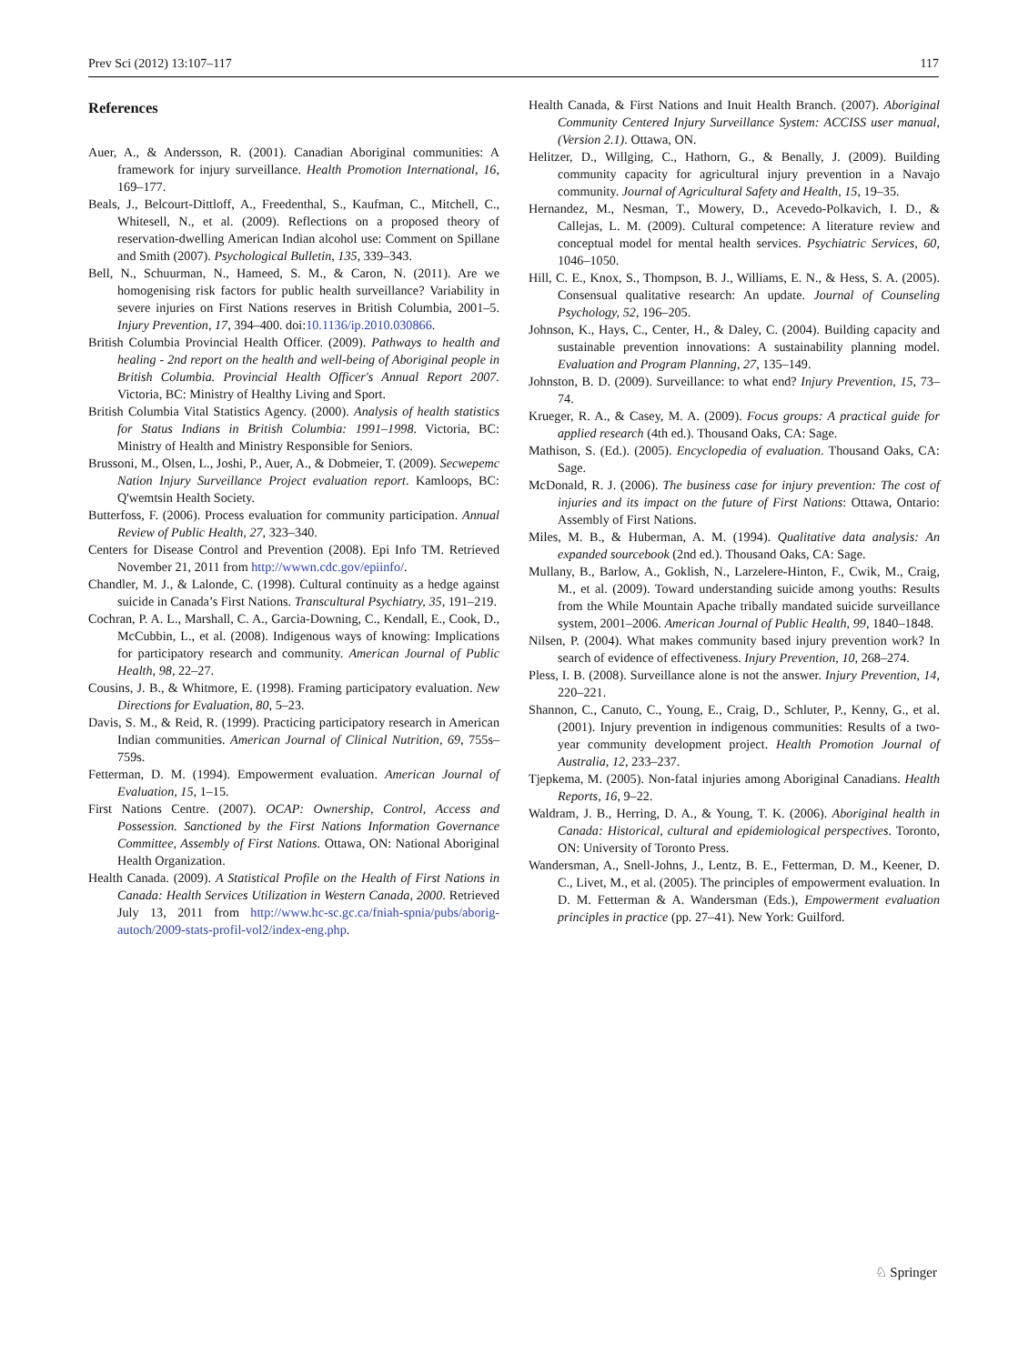Prev Sci (2012) 13:107–117 117
References
Auer, A., & Andersson, R. (2001). Canadian Aboriginal communities: A framework for injury surveillance. Health Promotion International, 16, 169–177.
Beals, J., Belcourt-Dittloff, A., Freedenthal, S., Kaufman, C., Mitchell, C., Whitesell, N., et al. (2009). Reflections on a proposed theory of reservation-dwelling American Indian alcohol use: Comment on Spillane and Smith (2007). Psychological Bulletin, 135, 339–343.
Bell, N., Schuurman, N., Hameed, S. M., & Caron, N. (2011). Are we homogenising risk factors for public health surveillance? Variability in severe injuries on First Nations reserves in British Columbia, 2001–5. Injury Prevention, 17, 394–400. doi:10.1136/ip.2010.030866.
British Columbia Provincial Health Officer. (2009). Pathways to health and healing - 2nd report on the health and well-being of Aboriginal people in British Columbia. Provincial Health Officer's Annual Report 2007. Victoria, BC: Ministry of Healthy Living and Sport.
British Columbia Vital Statistics Agency. (2000). Analysis of health statistics for Status Indians in British Columbia: 1991–1998. Victoria, BC: Ministry of Health and Ministry Responsible for Seniors.
Brussoni, M., Olsen, L., Joshi, P., Auer, A., & Dobmeier, T. (2009). Secwepemc Nation Injury Surveillance Project evaluation report. Kamloops, BC: Q'wemtsin Health Society.
Butterfoss, F. (2006). Process evaluation for community participation. Annual Review of Public Health, 27, 323–340.
Centers for Disease Control and Prevention (2008). Epi Info TM. Retrieved November 21, 2011 from http://wwwn.cdc.gov/epiinfo/.
Chandler, M. J., & Lalonde, C. (1998). Cultural continuity as a hedge against suicide in Canada’s First Nations. Transcultural Psychiatry, 35, 191–219.
Cochran, P. A. L., Marshall, C. A., Garcia-Downing, C., Kendall, E., Cook, D., McCubbin, L., et al. (2008). Indigenous ways of knowing: Implications for participatory research and community. American Journal of Public Health, 98, 22–27.
Cousins, J. B., & Whitmore, E. (1998). Framing participatory evaluation. New Directions for Evaluation, 80, 5–23.
Davis, S. M., & Reid, R. (1999). Practicing participatory research in American Indian communities. American Journal of Clinical Nutrition, 69, 755s–759s.
Fetterman, D. M. (1994). Empowerment evaluation. American Journal of Evaluation, 15, 1–15.
First Nations Centre. (2007). OCAP: Ownership, Control, Access and Possession. Sanctioned by the First Nations Information Governance Committee, Assembly of First Nations. Ottawa, ON: National Aboriginal Health Organization.
Health Canada. (2009). A Statistical Profile on the Health of First Nations in Canada: Health Services Utilization in Western Canada, 2000. Retrieved July 13, 2011 from http://www.hc-sc.gc.ca/fniah-spnia/pubs/aborig-autoch/2009-stats-profil-vol2/index-eng.php.
Health Canada, & First Nations and Inuit Health Branch. (2007). Aboriginal Community Centered Injury Surveillance System: ACCISS user manual, (Version 2.1). Ottawa, ON.
Helitzer, D., Willging, C., Hathorn, G., & Benally, J. (2009). Building community capacity for agricultural injury prevention in a Navajo community. Journal of Agricultural Safety and Health, 15, 19–35.
Hernandez, M., Nesman, T., Mowery, D., Acevedo-Polkavich, I. D., & Callejas, L. M. (2009). Cultural competence: A literature review and conceptual model for mental health services. Psychiatric Services, 60, 1046–1050.
Hill, C. E., Knox, S., Thompson, B. J., Williams, E. N., & Hess, S. A. (2005). Consensual qualitative research: An update. Journal of Counseling Psychology, 52, 196–205.
Johnson, K., Hays, C., Center, H., & Daley, C. (2004). Building capacity and sustainable prevention innovations: A sustainability planning model. Evaluation and Program Planning, 27, 135–149.
Johnston, B. D. (2009). Surveillance: to what end? Injury Prevention, 15, 73–74.
Krueger, R. A., & Casey, M. A. (2009). Focus groups: A practical guide for applied research (4th ed.). Thousand Oaks, CA: Sage.
Mathison, S. (Ed.). (2005). Encyclopedia of evaluation. Thousand Oaks, CA: Sage.
McDonald, R. J. (2006). The business case for injury prevention: The cost of injuries and its impact on the future of First Nations: Ottawa, Ontario: Assembly of First Nations.
Miles, M. B., & Huberman, A. M. (1994). Qualitative data analysis: An expanded sourcebook (2nd ed.). Thousand Oaks, CA: Sage.
Mullany, B., Barlow, A., Goklish, N., Larzelere-Hinton, F., Cwik, M., Craig, M., et al. (2009). Toward understanding suicide among youths: Results from the While Mountain Apache tribally mandated suicide surveillance system, 2001–2006. American Journal of Public Health, 99, 1840–1848.
Nilsen, P. (2004). What makes community based injury prevention work? In search of evidence of effectiveness. Injury Prevention, 10, 268–274.
Pless, I. B. (2008). Surveillance alone is not the answer. Injury Prevention, 14, 220–221.
Shannon, C., Canuto, C., Young, E., Craig, D., Schluter, P., Kenny, G., et al. (2001). Injury prevention in indigenous communities: Results of a two-year community development project. Health Promotion Journal of Australia, 12, 233–237.
Tjepkema, M. (2005). Non-fatal injuries among Aboriginal Canadians. Health Reports, 16, 9–22.
Waldram, J. B., Herring, D. A., & Young, T. K. (2006). Aboriginal health in Canada: Historical, cultural and epidemiological perspectives. Toronto, ON: University of Toronto Press.
Wandersman, A., Snell-Johns, J., Lentz, B. E., Fetterman, D. M., Keener, D. C., Livet, M., et al. (2005). The principles of empowerment evaluation. In D. M. Fetterman & A. Wandersman (Eds.), Empowerment evaluation principles in practice (pp. 27–41). New York: Guilford.
♘ Springer